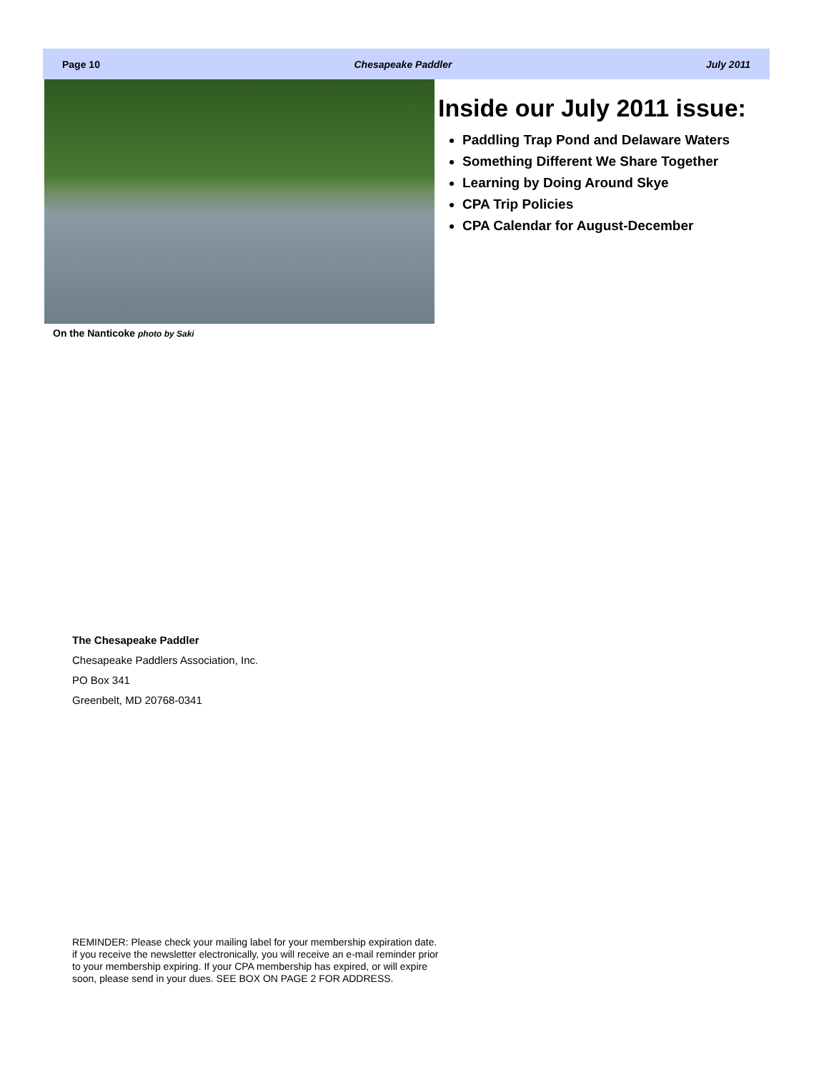Page 10 Chesapeake Paddler July 2011
On the Nanticoke photo by Saki
Inside our July 2011 issue:
Paddling Trap Pond and Delaware Waters
Something Different We Share Together
Learning by Doing Around Skye
CPA Trip Policies
CPA Calendar for August-December
The Chesapeake Paddler
Chesapeake Paddlers Association, Inc.
PO Box 341
Greenbelt, MD 20768-0341
REMINDER: Please check your mailing label for your membership expiration date. if you receive the newsletter electronically, you will receive an e-mail reminder prior to your membership expiring. If your CPA membership has expired, or will expire soon, please send in your dues. SEE BOX ON PAGE 2 FOR ADDRESS.